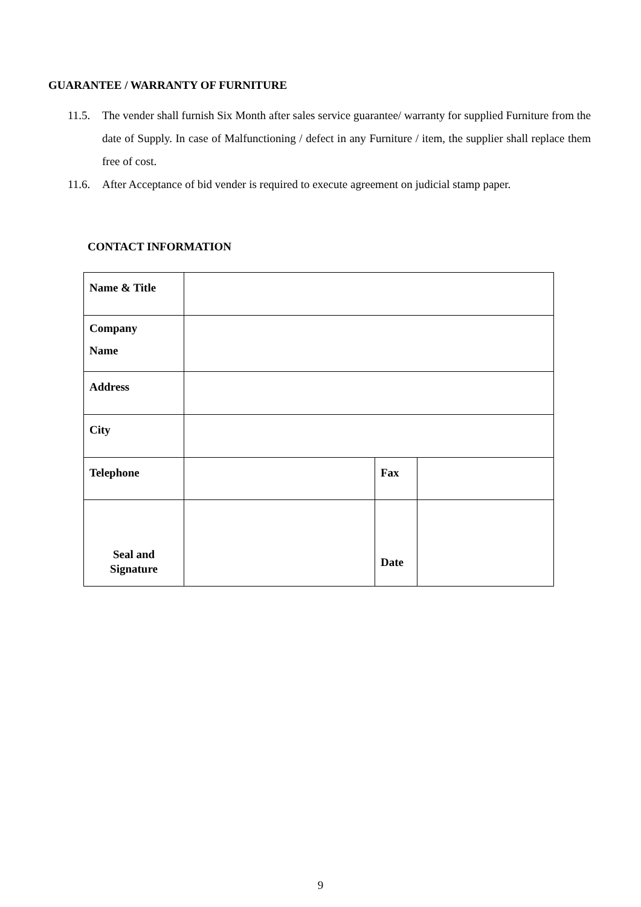GUARANTEE / WARRANTY OF FURNITURE
11.5. The vender shall furnish Six Month after sales service guarantee/ warranty for supplied Furniture from the date of Supply. In case of Malfunctioning / defect in any Furniture / item, the supplier shall replace them free of cost.
11.6. After Acceptance of bid vender is required to execute agreement on judicial stamp paper.
CONTACT INFORMATION
| Name & Title | | | |
| Company Name | | | |
| Address | | | |
| City | | | |
| Telephone | | Fax | |
| Seal and Signature | | Date | |
9